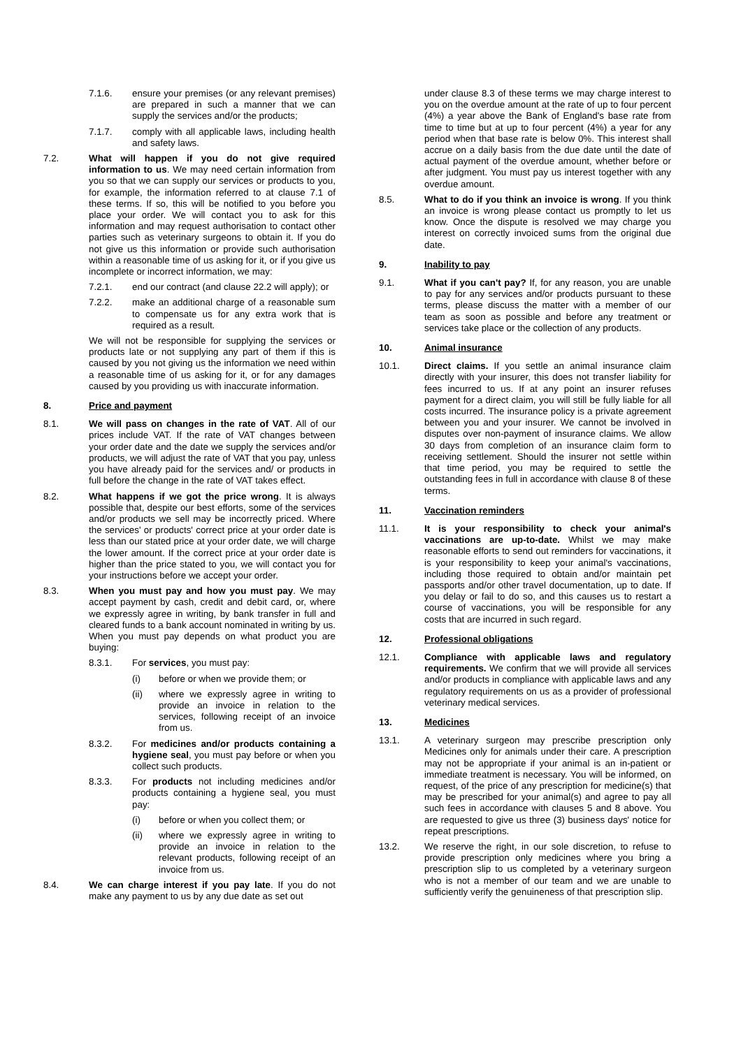7.1.6. ensure your premises (or any relevant premises) are prepared in such a manner that we can supply the services and/or the products;
7.1.7. comply with all applicable laws, including health and safety laws.
7.2. What will happen if you do not give required information to us. We may need certain information from you so that we can supply our services or products to you, for example, the information referred to at clause 7.1 of these terms. If so, this will be notified to you before you place your order. We will contact you to ask for this information and may request authorisation to contact other parties such as veterinary surgeons to obtain it. If you do not give us this information or provide such authorisation within a reasonable time of us asking for it, or if you give us incomplete or incorrect information, we may:
7.2.1. end our contract (and clause 22.2 will apply); or
7.2.2. make an additional charge of a reasonable sum to compensate us for any extra work that is required as a result.
We will not be responsible for supplying the services or products late or not supplying any part of them if this is caused by you not giving us the information we need within a reasonable time of us asking for it, or for any damages caused by you providing us with inaccurate information.
8. Price and payment
8.1. We will pass on changes in the rate of VAT. All of our prices include VAT. If the rate of VAT changes between your order date and the date we supply the services and/or products, we will adjust the rate of VAT that you pay, unless you have already paid for the services and/ or products in full before the change in the rate of VAT takes effect.
8.2. What happens if we got the price wrong. It is always possible that, despite our best efforts, some of the services and/or products we sell may be incorrectly priced. Where the services' or products' correct price at your order date is less than our stated price at your order date, we will charge the lower amount. If the correct price at your order date is higher than the price stated to you, we will contact you for your instructions before we accept your order.
8.3. When you must pay and how you must pay. We may accept payment by cash, credit and debit card, or, where we expressly agree in writing, by bank transfer in full and cleared funds to a bank account nominated in writing by us. When you must pay depends on what product you are buying:
8.3.1. For services, you must pay:
(i) before or when we provide them; or
(ii) where we expressly agree in writing to provide an invoice in relation to the services, following receipt of an invoice from us.
8.3.2. For medicines and/or products containing a hygiene seal, you must pay before or when you collect such products.
8.3.3. For products not including medicines and/or products containing a hygiene seal, you must pay:
(i) before or when you collect them; or
(ii) where we expressly agree in writing to provide an invoice in relation to the relevant products, following receipt of an invoice from us.
8.4. We can charge interest if you pay late. If you do not make any payment to us by any due date as set out
under clause 8.3 of these terms we may charge interest to you on the overdue amount at the rate of up to four percent (4%) a year above the Bank of England's base rate from time to time but at up to four percent (4%) a year for any period when that base rate is below 0%. This interest shall accrue on a daily basis from the due date until the date of actual payment of the overdue amount, whether before or after judgment. You must pay us interest together with any overdue amount.
8.5. What to do if you think an invoice is wrong. If you think an invoice is wrong please contact us promptly to let us know. Once the dispute is resolved we may charge you interest on correctly invoiced sums from the original due date.
9. Inability to pay
9.1. What if you can't pay? If, for any reason, you are unable to pay for any services and/or products pursuant to these terms, please discuss the matter with a member of our team as soon as possible and before any treatment or services take place or the collection of any products.
10. Animal insurance
10.1. Direct claims. If you settle an animal insurance claim directly with your insurer, this does not transfer liability for fees incurred to us. If at any point an insurer refuses payment for a direct claim, you will still be fully liable for all costs incurred. The insurance policy is a private agreement between you and your insurer. We cannot be involved in disputes over non-payment of insurance claims. We allow 30 days from completion of an insurance claim form to receiving settlement. Should the insurer not settle within that time period, you may be required to settle the outstanding fees in full in accordance with clause 8 of these terms.
11. Vaccination reminders
11.1. It is your responsibility to check your animal's vaccinations are up-to-date. Whilst we may make reasonable efforts to send out reminders for vaccinations, it is your responsibility to keep your animal's vaccinations, including those required to obtain and/or maintain pet passports and/or other travel documentation, up to date. If you delay or fail to do so, and this causes us to restart a course of vaccinations, you will be responsible for any costs that are incurred in such regard.
12. Professional obligations
12.1. Compliance with applicable laws and regulatory requirements. We confirm that we will provide all services and/or products in compliance with applicable laws and any regulatory requirements on us as a provider of professional veterinary medical services.
13. Medicines
13.1. A veterinary surgeon may prescribe prescription only Medicines only for animals under their care. A prescription may not be appropriate if your animal is an in-patient or immediate treatment is necessary. You will be informed, on request, of the price of any prescription for medicine(s) that may be prescribed for your animal(s) and agree to pay all such fees in accordance with clauses 5 and 8 above. You are requested to give us three (3) business days' notice for repeat prescriptions.
13.2. We reserve the right, in our sole discretion, to refuse to provide prescription only medicines where you bring a prescription slip to us completed by a veterinary surgeon who is not a member of our team and we are unable to sufficiently verify the genuineness of that prescription slip.